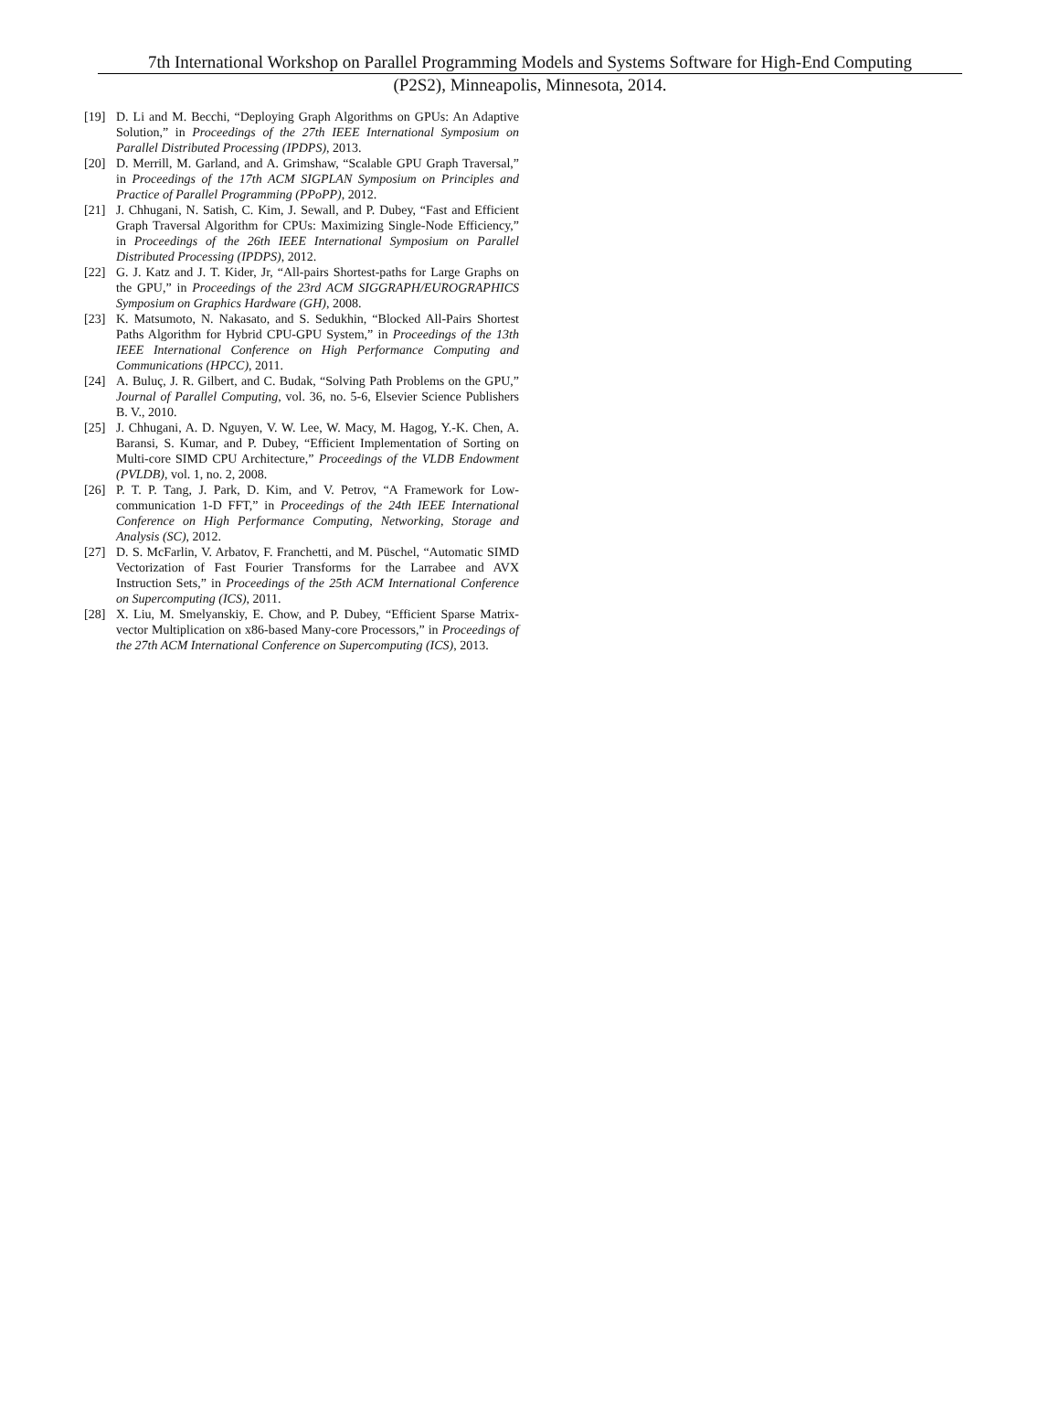7th International Workshop on Parallel Programming Models and Systems Software for High-End Computing
(P2S2), Minneapolis, Minnesota, 2014.
[19] D. Li and M. Becchi, “Deploying Graph Algorithms on GPUs: An Adaptive Solution,” in Proceedings of the 27th IEEE International Symposium on Parallel Distributed Processing (IPDPS), 2013.
[20] D. Merrill, M. Garland, and A. Grimshaw, “Scalable GPU Graph Traversal,” in Proceedings of the 17th ACM SIGPLAN Symposium on Principles and Practice of Parallel Programming (PPoPP), 2012.
[21] J. Chhugani, N. Satish, C. Kim, J. Sewall, and P. Dubey, “Fast and Efficient Graph Traversal Algorithm for CPUs: Maximizing Single-Node Efficiency,” in Proceedings of the 26th IEEE International Symposium on Parallel Distributed Processing (IPDPS), 2012.
[22] G. J. Katz and J. T. Kider, Jr, “All-pairs Shortest-paths for Large Graphs on the GPU,” in Proceedings of the 23rd ACM SIGGRAPH/EUROGRAPHICS Symposium on Graphics Hardware (GH), 2008.
[23] K. Matsumoto, N. Nakasato, and S. Sedukhin, “Blocked All-Pairs Shortest Paths Algorithm for Hybrid CPU-GPU System,” in Proceedings of the 13th IEEE International Conference on High Performance Computing and Communications (HPCC), 2011.
[24] A. Buluç, J. R. Gilbert, and C. Budak, “Solving Path Problems on the GPU,” Journal of Parallel Computing, vol. 36, no. 5-6, Elsevier Science Publishers B. V., 2010.
[25] J. Chhugani, A. D. Nguyen, V. W. Lee, W. Macy, M. Hagog, Y.-K. Chen, A. Baransi, S. Kumar, and P. Dubey, “Efficient Implementation of Sorting on Multi-core SIMD CPU Architecture,” Proceedings of the VLDB Endowment (PVLDB), vol. 1, no. 2, 2008.
[26] P. T. P. Tang, J. Park, D. Kim, and V. Petrov, “A Framework for Low-communication 1-D FFT,” in Proceedings of the 24th IEEE International Conference on High Performance Computing, Networking, Storage and Analysis (SC), 2012.
[27] D. S. McFarlin, V. Arbatov, F. Franchetti, and M. Püschel, “Automatic SIMD Vectorization of Fast Fourier Transforms for the Larrabee and AVX Instruction Sets,” in Proceedings of the 25th ACM International Conference on Supercomputing (ICS), 2011.
[28] X. Liu, M. Smelyanskiy, E. Chow, and P. Dubey, “Efficient Sparse Matrix-vector Multiplication on x86-based Many-core Processors,” in Proceedings of the 27th ACM International Conference on Supercomputing (ICS), 2013.